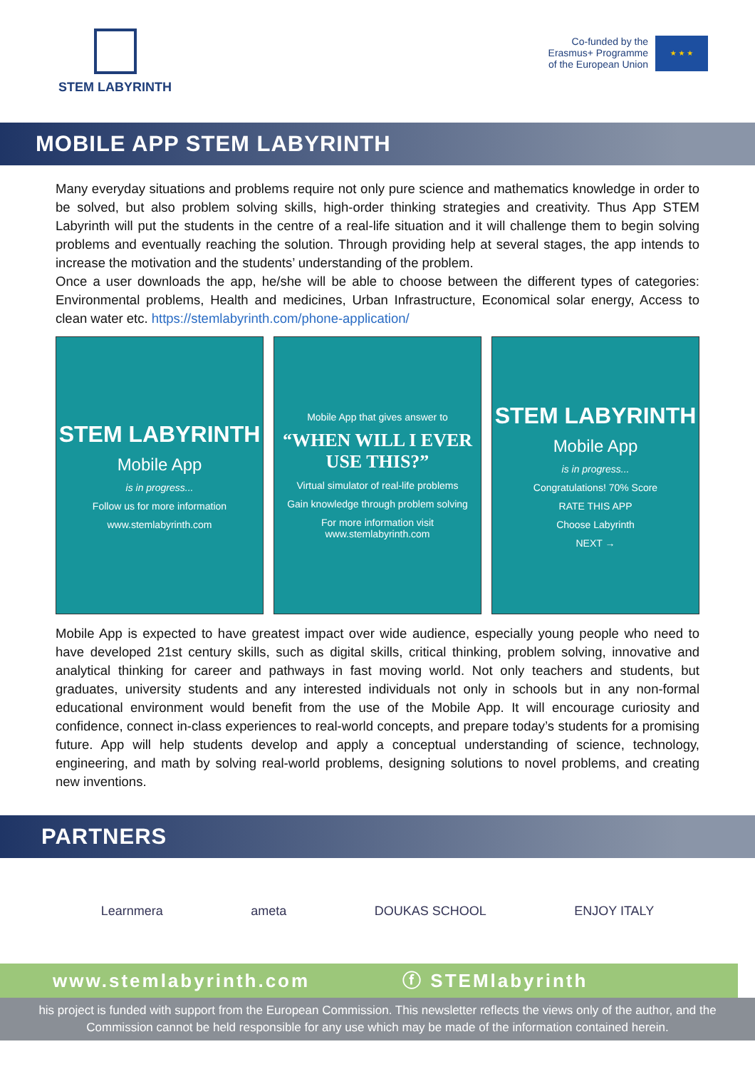STEM LABYRINTH
Co-funded by the
Erasmus+ Programme
of the European Union
★ ★ ★
MOBILE APP STEM LABYRINTH
Many everyday situations and problems require not only pure science and mathematics knowledge in order to be solved, but also problem solving skills, high-order thinking strategies and creativity. Thus App STEM Labyrinth will put the students in the centre of a real-life situation and it will challenge them to begin solving problems and eventually reaching the solution. Through providing help at several stages, the app intends to increase the motivation and the students’ understanding of the problem.
Once a user downloads the app, he/she will be able to choose between the different types of categories: Environmental problems, Health and medicines, Urban Infrastructure, Economical solar energy, Access to clean water etc. https://stemlabyrinth.com/phone-application/
STEM LABYRINTH
Mobile App
is in progress...
Follow us for more information
www.stemlabyrinth.com
Mobile App that gives answer to
“WHEN WILL I EVER USE THIS?”
Virtual simulator of real-life problems
Gain knowledge through problem solving
For more information visit www.stemlabyrinth.com
STEM LABYRINTH
Mobile App
is in progress...
Congratulations! 70% Score
RATE THIS APP
Choose Labyrinth
NEXT →
Mobile App is expected to have greatest impact over wide audience, especially young people who need to have developed 21st century skills, such as digital skills, critical thinking, problem solving, innovative and analytical thinking for career and pathways in fast moving world. Not only teachers and students, but graduates, university students and any interested individuals not only in schools but in any non-formal educational environment would benefit from the use of the Mobile App. It will encourage curiosity and confidence, connect in-class experiences to real-world concepts, and prepare today’s students for a promising future. App will help students develop and apply a conceptual understanding of science, technology, engineering, and math by solving real-world problems, designing solutions to novel problems, and creating new inventions.
PARTNERS
Learnmera ameta DOUKAS SCHOOL ENJOY ITALY
www.stemlabyrinth.com ⓕ STEMlabyrinth
his project is funded with support from the European Commission. This newsletter reflects the views only of the author, and the
Commission cannot be held responsible for any use which may be made of the information contained herein.